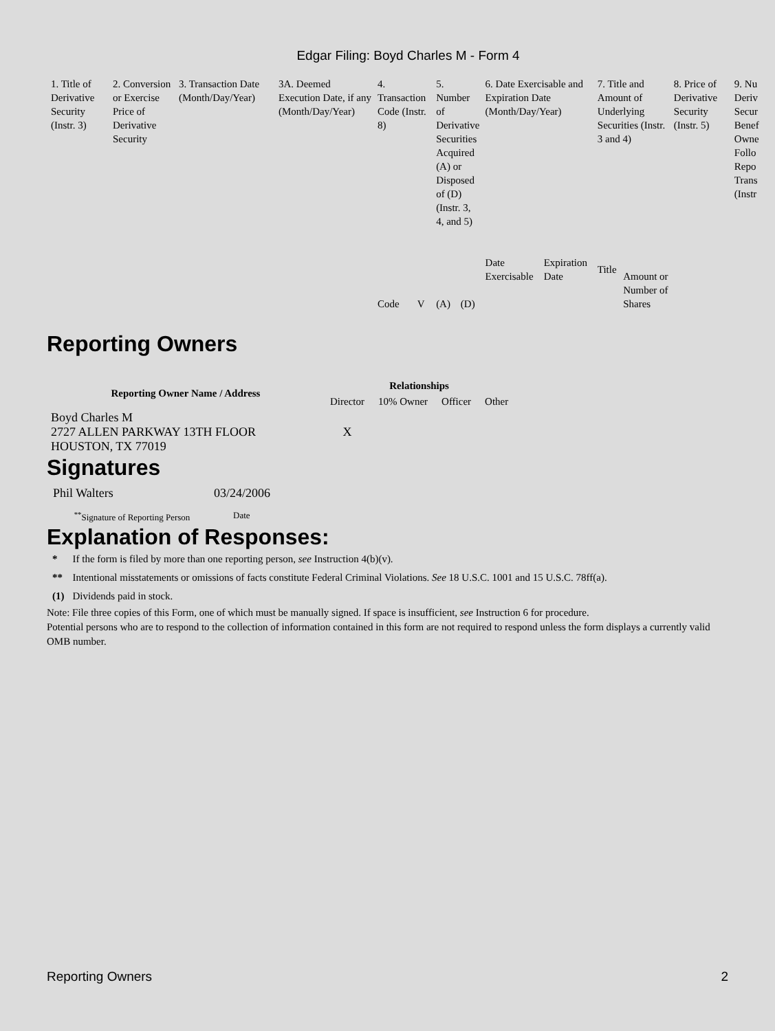Edgar Filing: Boyd Charles M - Form 4
| 1. Title of Derivative Security (Instr. 3) | 2. Conversion or Exercise Price of Derivative Security | 3. Transaction Date (Month/Day/Year) | 3A. Deemed Execution Date, if any (Month/Day/Year) | 4. Transaction Code (Instr. 8) | | 5. Number of Derivative Securities Acquired (A) or Disposed of (D) (Instr. 3, 4, and 5) | | 6. Date Exercisable and Expiration Date (Month/Day/Year) | | 7. Title and Amount of Underlying Securities (Instr. 3 and 4) | | 8. Price of Derivative Security (Instr. 5) | 9. Nu Deriv Secur Benef Owne Follo Repo Trans (Instr |
| --- | --- | --- | --- | --- | --- | --- | --- | --- | --- | --- | --- | --- | --- |
| | | | | Code | V | (A) | (D) | Date Exercisable | Expiration Date | Title | Amount or Number of Shares | | |
Reporting Owners
| Reporting Owner Name / Address | Relationships | | | |
| --- | --- | --- | --- | --- |
| | Director | 10% Owner | Officer | Other |
| Boyd Charles M 2727 ALLEN PARKWAY 13TH FLOOR HOUSTON, TX 77019 | X | | | |
Signatures
| Phil Walters | 03/24/2006 |
| <sup>**</sup> Signature of Reporting Person | Date |
Explanation of Responses:
| * | If the form is filed by more than one reporting person, see Instruction 4(b)(v). |
| ** | Intentional misstatements or omissions of facts constitute Federal Criminal Violations. See 18 U.S.C. 1001 and 15 U.S.C. 78ff(a). |
| (1) | Dividends paid in stock. |
Note: File three copies of this Form, one of which must be manually signed. If space is insufficient, see Instruction 6 for procedure.
Potential persons who are to respond to the collection of information contained in this form are not required to respond unless the form displays a currently valid OMB number.
Reporting Owners 2